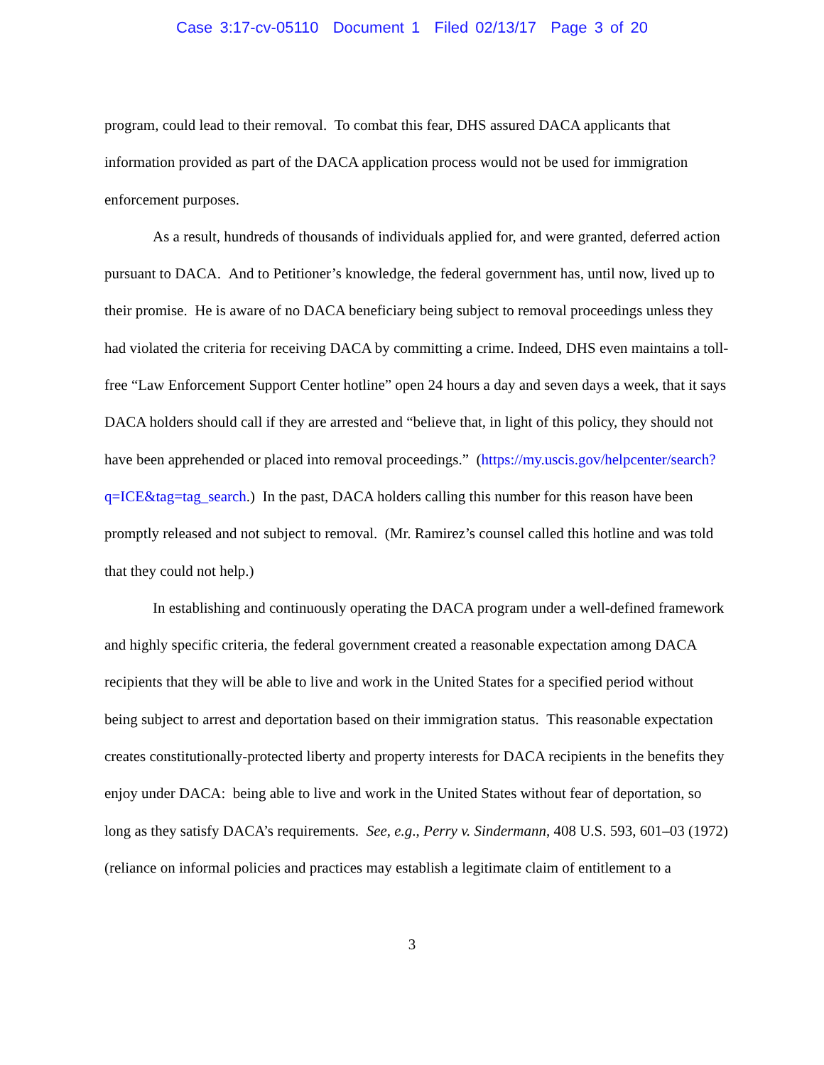Case 3:17-cv-05110 Document 1 Filed 02/13/17 Page 3 of 20
program, could lead to their removal. To combat this fear, DHS assured DACA applicants that information provided as part of the DACA application process would not be used for immigration enforcement purposes.
As a result, hundreds of thousands of individuals applied for, and were granted, deferred action pursuant to DACA. And to Petitioner’s knowledge, the federal government has, until now, lived up to their promise. He is aware of no DACA beneficiary being subject to removal proceedings unless they had violated the criteria for receiving DACA by committing a crime. Indeed, DHS even maintains a toll-free “Law Enforcement Support Center hotline” open 24 hours a day and seven days a week, that it says DACA holders should call if they are arrested and “believe that, in light of this policy, they should not have been apprehended or placed into removal proceedings.” (https://my.uscis.gov/helpcenter/search?q=ICE&tag=tag_search.) In the past, DACA holders calling this number for this reason have been promptly released and not subject to removal. (Mr. Ramirez’s counsel called this hotline and was told that they could not help.)
In establishing and continuously operating the DACA program under a well-defined framework and highly specific criteria, the federal government created a reasonable expectation among DACA recipients that they will be able to live and work in the United States for a specified period without being subject to arrest and deportation based on their immigration status. This reasonable expectation creates constitutionally-protected liberty and property interests for DACA recipients in the benefits they enjoy under DACA: being able to live and work in the United States without fear of deportation, so long as they satisfy DACA’s requirements. See, e.g., Perry v. Sindermann, 408 U.S. 593, 601–03 (1972) (reliance on informal policies and practices may establish a legitimate claim of entitlement to a
3